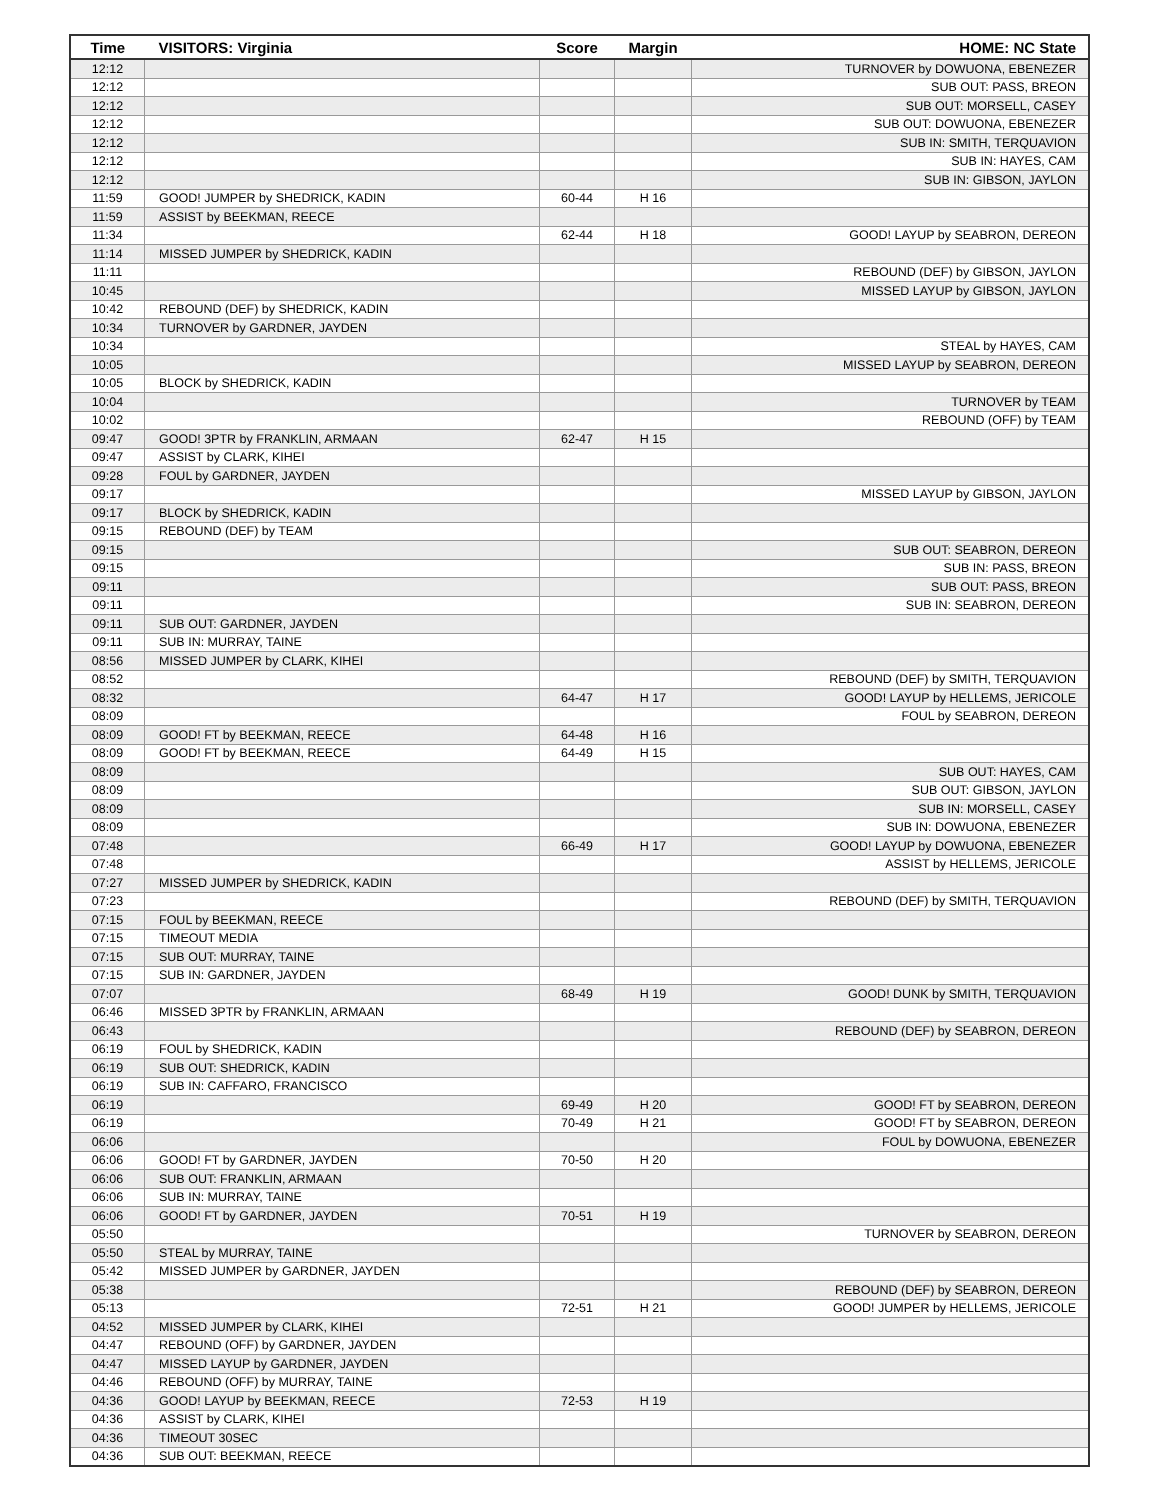| Time | VISITORS: Virginia | Score | Margin | HOME: NC State |
| --- | --- | --- | --- | --- |
| 12:12 | | | | TURNOVER by DOWUONA, EBENEZER |
| 12:12 | | | | SUB OUT: PASS, BREON |
| 12:12 | | | | SUB OUT: MORSELL, CASEY |
| 12:12 | | | | SUB OUT: DOWUONA, EBENEZER |
| 12:12 | | | | SUB IN: SMITH, TERQUAVION |
| 12:12 | | | | SUB IN: HAYES, CAM |
| 12:12 | | | | SUB IN: GIBSON, JAYLON |
| 11:59 | GOOD! JUMPER by SHEDRICK, KADIN | 60-44 | H 16 | |
| 11:59 | ASSIST by BEEKMAN, REECE | | | |
| 11:34 | | 62-44 | H 18 | GOOD! LAYUP by SEABRON, DEREON |
| 11:14 | MISSED JUMPER by SHEDRICK, KADIN | | | |
| 11:11 | | | | REBOUND (DEF) by GIBSON, JAYLON |
| 10:45 | | | | MISSED LAYUP by GIBSON, JAYLON |
| 10:42 | REBOUND (DEF) by SHEDRICK, KADIN | | | |
| 10:34 | TURNOVER by GARDNER, JAYDEN | | | |
| 10:34 | | | | STEAL by HAYES, CAM |
| 10:05 | | | | MISSED LAYUP by SEABRON, DEREON |
| 10:05 | BLOCK by SHEDRICK, KADIN | | | |
| 10:04 | | | | TURNOVER by TEAM |
| 10:02 | | | | REBOUND (OFF) by TEAM |
| 09:47 | GOOD! 3PTR by FRANKLIN, ARMAAN | 62-47 | H 15 | |
| 09:47 | ASSIST by CLARK, KIHEI | | | |
| 09:28 | FOUL by GARDNER, JAYDEN | | | |
| 09:17 | | | | MISSED LAYUP by GIBSON, JAYLON |
| 09:17 | BLOCK by SHEDRICK, KADIN | | | |
| 09:15 | REBOUND (DEF) by TEAM | | | |
| 09:15 | | | | SUB OUT: SEABRON, DEREON |
| 09:15 | | | | SUB IN: PASS, BREON |
| 09:11 | | | | SUB OUT: PASS, BREON |
| 09:11 | | | | SUB IN: SEABRON, DEREON |
| 09:11 | SUB OUT: GARDNER, JAYDEN | | | |
| 09:11 | SUB IN: MURRAY, TAINE | | | |
| 08:56 | MISSED JUMPER by CLARK, KIHEI | | | |
| 08:52 | | | | REBOUND (DEF) by SMITH, TERQUAVION |
| 08:32 | | 64-47 | H 17 | GOOD! LAYUP by HELLEMS, JERICOLE |
| 08:09 | | | | FOUL by SEABRON, DEREON |
| 08:09 | GOOD! FT by BEEKMAN, REECE | 64-48 | H 16 | |
| 08:09 | GOOD! FT by BEEKMAN, REECE | 64-49 | H 15 | |
| 08:09 | | | | SUB OUT: HAYES, CAM |
| 08:09 | | | | SUB OUT: GIBSON, JAYLON |
| 08:09 | | | | SUB IN: MORSELL, CASEY |
| 08:09 | | | | SUB IN: DOWUONA, EBENEZER |
| 07:48 | | 66-49 | H 17 | GOOD! LAYUP by DOWUONA, EBENEZER |
| 07:48 | | | | ASSIST by HELLEMS, JERICOLE |
| 07:27 | MISSED JUMPER by SHEDRICK, KADIN | | | |
| 07:23 | | | | REBOUND (DEF) by SMITH, TERQUAVION |
| 07:15 | FOUL by BEEKMAN, REECE | | | |
| 07:15 | TIMEOUT MEDIA | | | |
| 07:15 | SUB OUT: MURRAY, TAINE | | | |
| 07:15 | SUB IN: GARDNER, JAYDEN | | | |
| 07:07 | | 68-49 | H 19 | GOOD! DUNK by SMITH, TERQUAVION |
| 06:46 | MISSED 3PTR by FRANKLIN, ARMAAN | | | |
| 06:43 | | | | REBOUND (DEF) by SEABRON, DEREON |
| 06:19 | FOUL by SHEDRICK, KADIN | | | |
| 06:19 | SUB OUT: SHEDRICK, KADIN | | | |
| 06:19 | SUB IN: CAFFARO, FRANCISCO | | | |
| 06:19 | | 69-49 | H 20 | GOOD! FT by SEABRON, DEREON |
| 06:19 | | 70-49 | H 21 | GOOD! FT by SEABRON, DEREON |
| 06:06 | | | | FOUL by DOWUONA, EBENEZER |
| 06:06 | GOOD! FT by GARDNER, JAYDEN | 70-50 | H 20 | |
| 06:06 | SUB OUT: FRANKLIN, ARMAAN | | | |
| 06:06 | SUB IN: MURRAY, TAINE | | | |
| 06:06 | GOOD! FT by GARDNER, JAYDEN | 70-51 | H 19 | |
| 05:50 | | | | TURNOVER by SEABRON, DEREON |
| 05:50 | STEAL by MURRAY, TAINE | | | |
| 05:42 | MISSED JUMPER by GARDNER, JAYDEN | | | |
| 05:38 | | | | REBOUND (DEF) by SEABRON, DEREON |
| 05:13 | | 72-51 | H 21 | GOOD! JUMPER by HELLEMS, JERICOLE |
| 04:52 | MISSED JUMPER by CLARK, KIHEI | | | |
| 04:47 | REBOUND (OFF) by GARDNER, JAYDEN | | | |
| 04:47 | MISSED LAYUP by GARDNER, JAYDEN | | | |
| 04:46 | REBOUND (OFF) by MURRAY, TAINE | | | |
| 04:36 | GOOD! LAYUP by BEEKMAN, REECE | 72-53 | H 19 | |
| 04:36 | ASSIST by CLARK, KIHEI | | | |
| 04:36 | TIMEOUT 30SEC | | | |
| 04:36 | SUB OUT: BEEKMAN, REECE | | | |